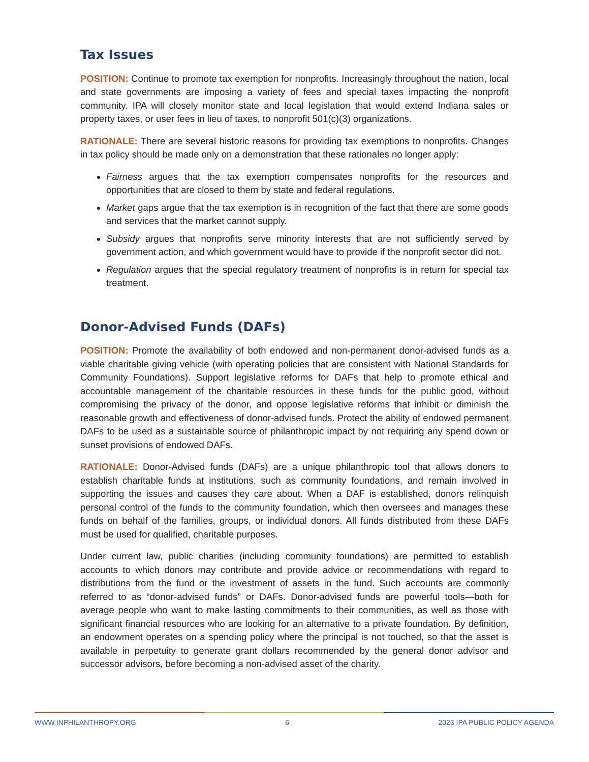Tax Issues
POSITION: Continue to promote tax exemption for nonprofits. Increasingly throughout the nation, local and state governments are imposing a variety of fees and special taxes impacting the nonprofit community. IPA will closely monitor state and local legislation that would extend Indiana sales or property taxes, or user fees in lieu of taxes, to nonprofit 501(c)(3) organizations.
RATIONALE: There are several historic reasons for providing tax exemptions to nonprofits. Changes in tax policy should be made only on a demonstration that these rationales no longer apply:
Fairness argues that the tax exemption compensates nonprofits for the resources and opportunities that are closed to them by state and federal regulations.
Market gaps argue that the tax exemption is in recognition of the fact that there are some goods and services that the market cannot supply.
Subsidy argues that nonprofits serve minority interests that are not sufficiently served by government action, and which government would have to provide if the nonprofit sector did not.
Regulation argues that the special regulatory treatment of nonprofits is in return for special tax treatment.
Donor-Advised Funds (DAFs)
POSITION: Promote the availability of both endowed and non-permanent donor-advised funds as a viable charitable giving vehicle (with operating policies that are consistent with National Standards for Community Foundations). Support legislative reforms for DAFs that help to promote ethical and accountable management of the charitable resources in these funds for the public good, without compromising the privacy of the donor, and oppose legislative reforms that inhibit or diminish the reasonable growth and effectiveness of donor-advised funds. Protect the ability of endowed permanent DAFs to be used as a sustainable source of philanthropic impact by not requiring any spend down or sunset provisions of endowed DAFs.
RATIONALE: Donor-Advised funds (DAFs) are a unique philanthropic tool that allows donors to establish charitable funds at institutions, such as community foundations, and remain involved in supporting the issues and causes they care about. When a DAF is established, donors relinquish personal control of the funds to the community foundation, which then oversees and manages these funds on behalf of the families, groups, or individual donors. All funds distributed from these DAFs must be used for qualified, charitable purposes.
Under current law, public charities (including community foundations) are permitted to establish accounts to which donors may contribute and provide advice or recommendations with regard to distributions from the fund or the investment of assets in the fund. Such accounts are commonly referred to as “donor-advised funds” or DAFs. Donor-advised funds are powerful tools—both for average people who want to make lasting commitments to their communities, as well as those with significant financial resources who are looking for an alternative to a private foundation. By definition, an endowment operates on a spending policy where the principal is not touched, so that the asset is available in perpetuity to generate grant dollars recommended by the general donor advisor and successor advisors, before becoming a non-advised asset of the charity.
WWW.INPHILANTHROPY.ORG 6 2023 IPA PUBLIC POLICY AGENDA